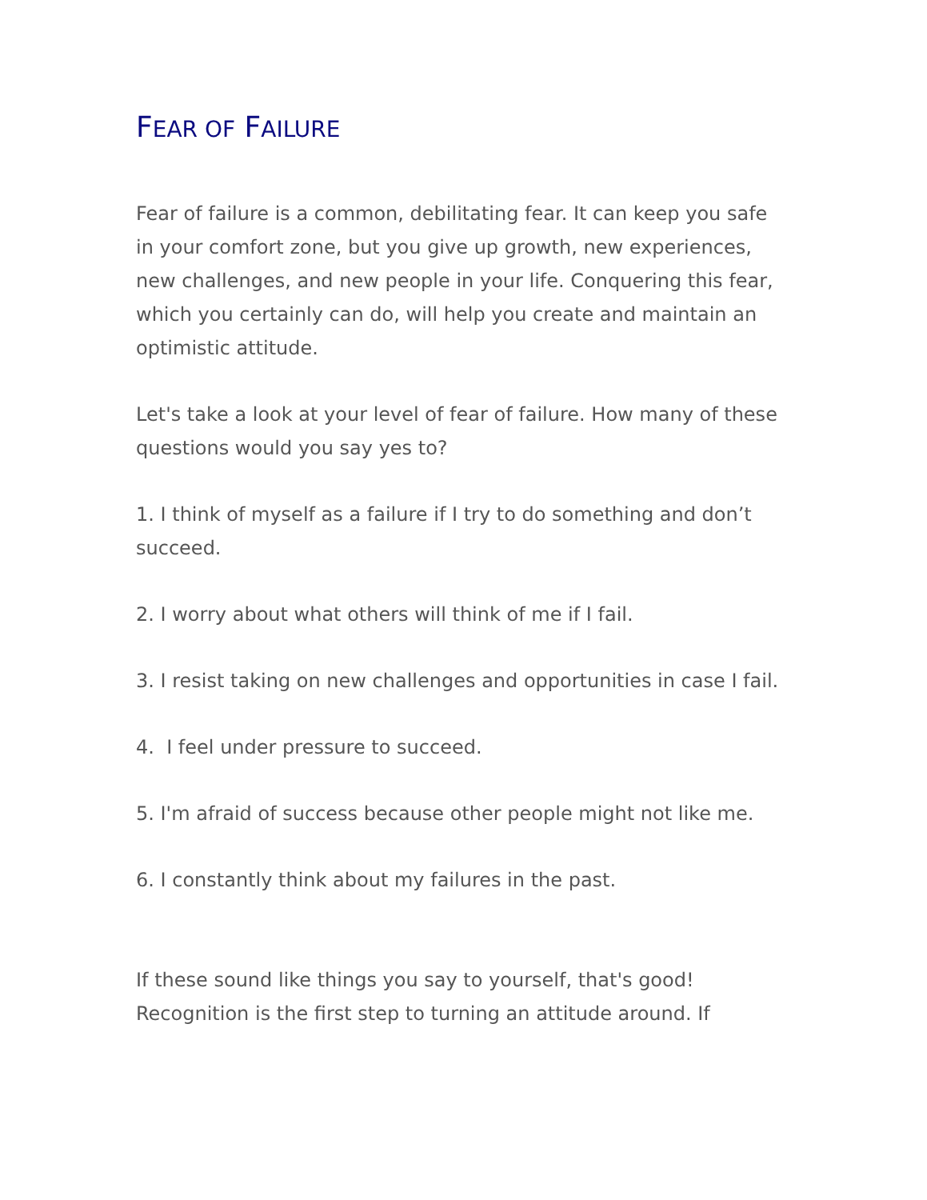FEAR OF FAILURE
Fear of failure is a common, debilitating fear. It can keep you safe in your comfort zone, but you give up growth, new experiences, new challenges, and new people in your life. Conquering this fear, which you certainly can do, will help you create and maintain an optimistic attitude.
Let's take a look at your level of fear of failure. How many of these questions would you say yes to?
1. I think of myself as a failure if I try to do something and don’t succeed.
2. I worry about what others will think of me if I fail.
3. I resist taking on new challenges and opportunities in case I fail.
4. I feel under pressure to succeed.
5. I'm afraid of success because other people might not like me.
6. I constantly think about my failures in the past.
If these sound like things you say to yourself, that's good! Recognition is the first step to turning an attitude around. If